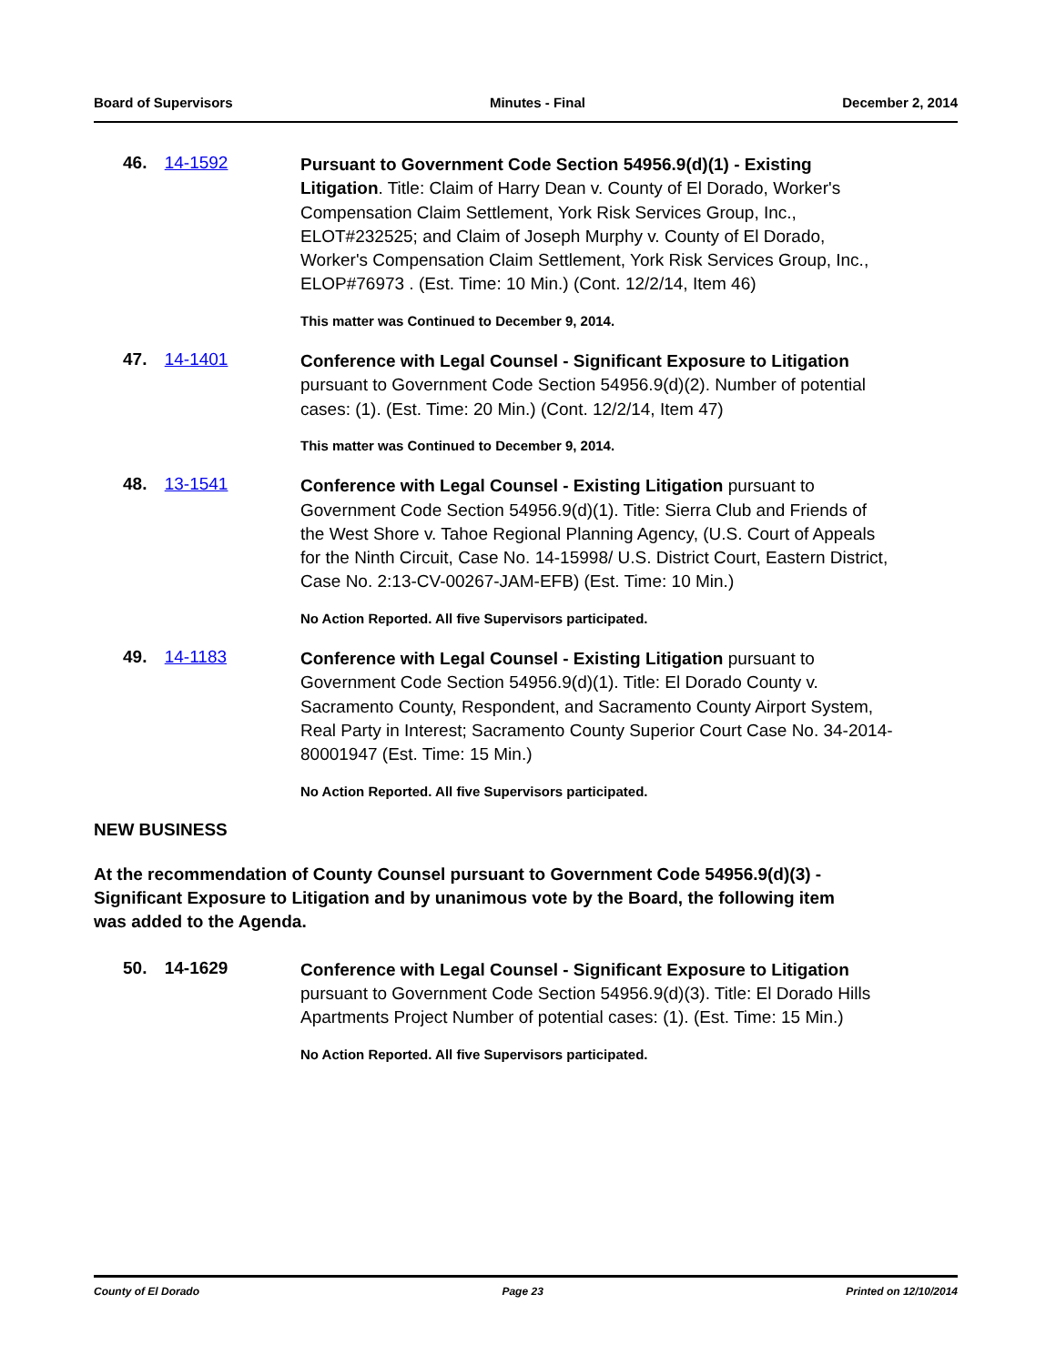Board of Supervisors Minutes - Final December 2, 2014
46. 14-1592
Pursuant to Government Code Section 54956.9(d)(1) - Existing Litigation. Title: Claim of Harry Dean v. County of El Dorado, Worker's Compensation Claim Settlement, York Risk Services Group, Inc., ELOT#232525; and Claim of Joseph Murphy v. County of El Dorado, Worker's Compensation Claim Settlement, York Risk Services Group, Inc., ELOP#76973 . (Est. Time: 10 Min.) (Cont. 12/2/14, Item 46)
This matter was Continued to December 9, 2014.
47. 14-1401
Conference with Legal Counsel - Significant Exposure to Litigation pursuant to Government Code Section 54956.9(d)(2). Number of potential cases: (1). (Est. Time: 20 Min.) (Cont. 12/2/14, Item 47)
This matter was Continued to December 9, 2014.
48. 13-1541
Conference with Legal Counsel - Existing Litigation pursuant to Government Code Section 54956.9(d)(1). Title: Sierra Club and Friends of the West Shore v. Tahoe Regional Planning Agency, (U.S. Court of Appeals for the Ninth Circuit, Case No. 14-15998/ U.S. District Court, Eastern District, Case No. 2:13-CV-00267-JAM-EFB) (Est. Time: 10 Min.)
No Action Reported. All five Supervisors participated.
49. 14-1183
Conference with Legal Counsel - Existing Litigation pursuant to Government Code Section 54956.9(d)(1). Title: El Dorado County v. Sacramento County, Respondent, and Sacramento County Airport System, Real Party in Interest; Sacramento County Superior Court Case No. 34-2014-80001947 (Est. Time: 15 Min.)
No Action Reported. All five Supervisors participated.
NEW BUSINESS
At the recommendation of County Counsel pursuant to Government Code 54956.9(d)(3) - Significant Exposure to Litigation and by unanimous vote by the Board, the following item was added to the Agenda.
50. 14-1629
Conference with Legal Counsel - Significant Exposure to Litigation pursuant to Government Code Section 54956.9(d)(3). Title: El Dorado Hills Apartments Project Number of potential cases: (1). (Est. Time: 15 Min.)
No Action Reported. All five Supervisors participated.
County of El Dorado Page 23 Printed on 12/10/2014